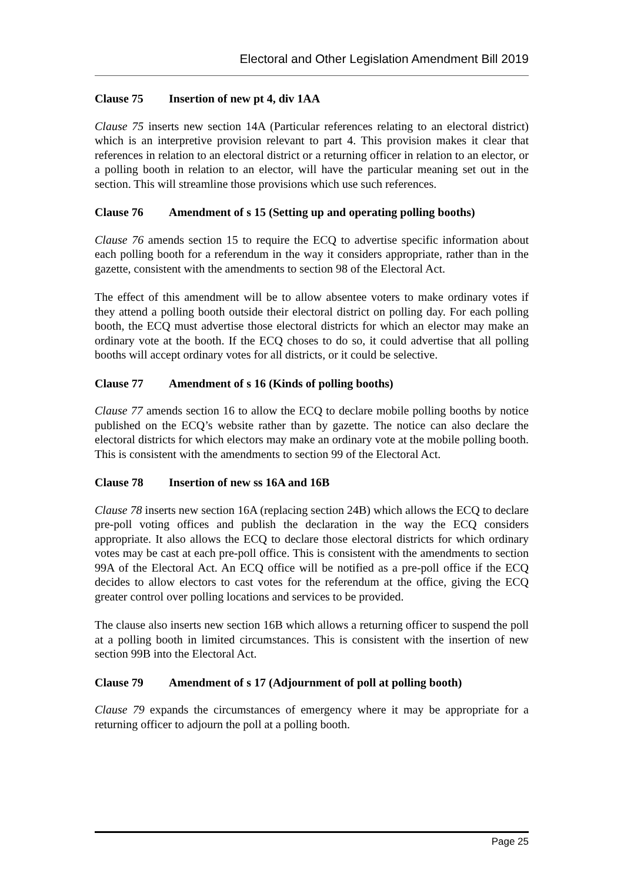Electoral and Other Legislation Amendment Bill 2019
Clause 75 Insertion of new pt 4, div 1AA
Clause 75 inserts new section 14A (Particular references relating to an electoral district) which is an interpretive provision relevant to part 4. This provision makes it clear that references in relation to an electoral district or a returning officer in relation to an elector, or a polling booth in relation to an elector, will have the particular meaning set out in the section. This will streamline those provisions which use such references.
Clause 76 Amendment of s 15 (Setting up and operating polling booths)
Clause 76 amends section 15 to require the ECQ to advertise specific information about each polling booth for a referendum in the way it considers appropriate, rather than in the gazette, consistent with the amendments to section 98 of the Electoral Act.
The effect of this amendment will be to allow absentee voters to make ordinary votes if they attend a polling booth outside their electoral district on polling day. For each polling booth, the ECQ must advertise those electoral districts for which an elector may make an ordinary vote at the booth. If the ECQ choses to do so, it could advertise that all polling booths will accept ordinary votes for all districts, or it could be selective.
Clause 77 Amendment of s 16 (Kinds of polling booths)
Clause 77 amends section 16 to allow the ECQ to declare mobile polling booths by notice published on the ECQ’s website rather than by gazette. The notice can also declare the electoral districts for which electors may make an ordinary vote at the mobile polling booth. This is consistent with the amendments to section 99 of the Electoral Act.
Clause 78 Insertion of new ss 16A and 16B
Clause 78 inserts new section 16A (replacing section 24B) which allows the ECQ to declare pre-poll voting offices and publish the declaration in the way the ECQ considers appropriate. It also allows the ECQ to declare those electoral districts for which ordinary votes may be cast at each pre-poll office. This is consistent with the amendments to section 99A of the Electoral Act. An ECQ office will be notified as a pre-poll office if the ECQ decides to allow electors to cast votes for the referendum at the office, giving the ECQ greater control over polling locations and services to be provided.
The clause also inserts new section 16B which allows a returning officer to suspend the poll at a polling booth in limited circumstances. This is consistent with the insertion of new section 99B into the Electoral Act.
Clause 79 Amendment of s 17 (Adjournment of poll at polling booth)
Clause 79 expands the circumstances of emergency where it may be appropriate for a returning officer to adjourn the poll at a polling booth.
Page 25